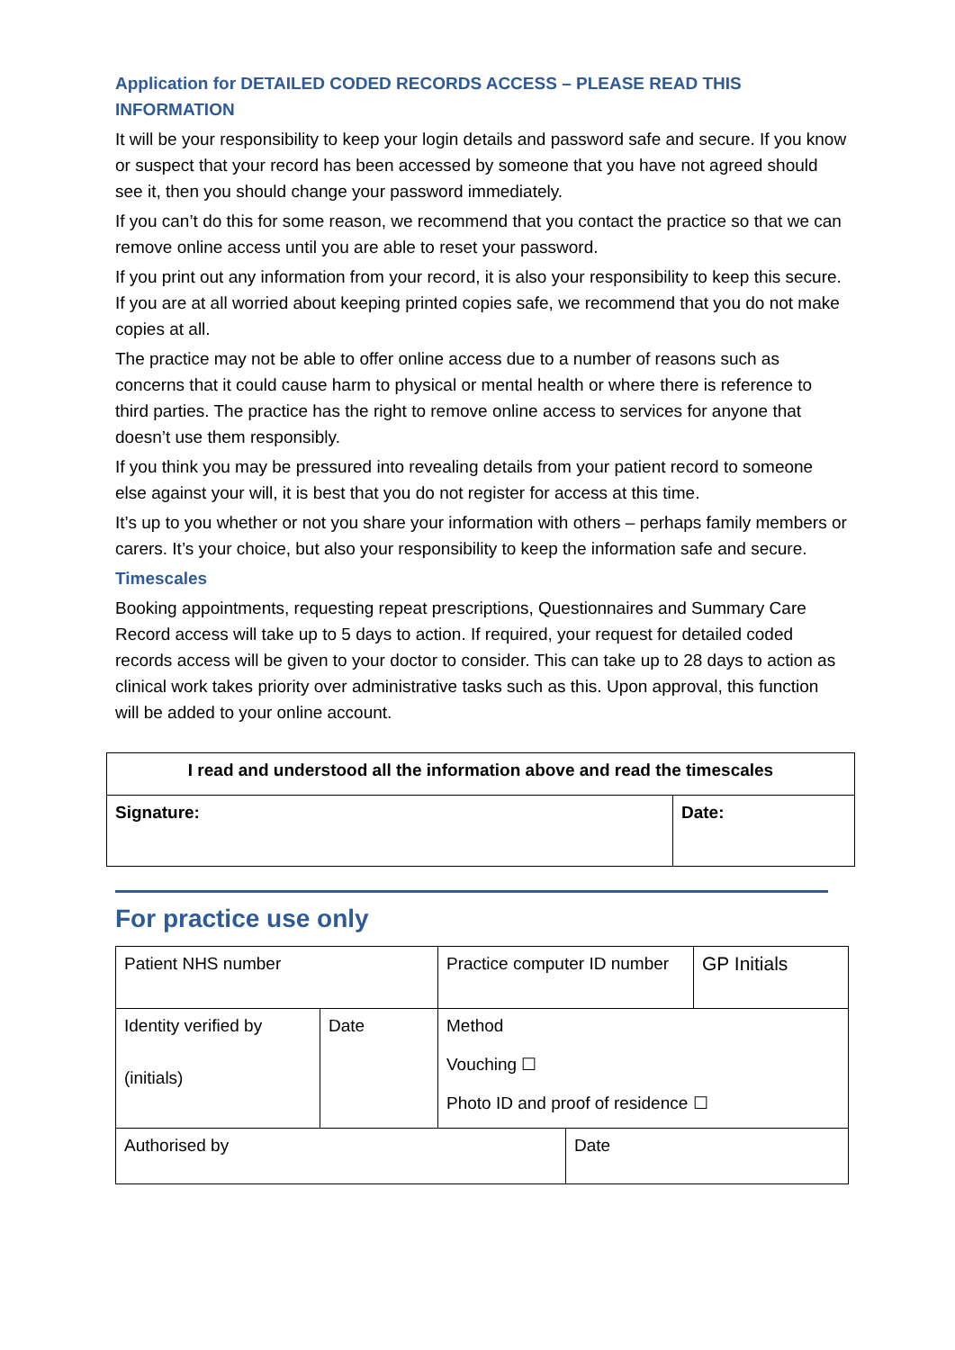Application for DETAILED CODED RECORDS ACCESS – PLEASE READ THIS INFORMATION
It will be your responsibility to keep your login details and password safe and secure. If you know or suspect that your record has been accessed by someone that you have not agreed should see it, then you should change your password immediately.
If you can’t do this for some reason, we recommend that you contact the practice so that we can remove online access until you are able to reset your password.
If you print out any information from your record, it is also your responsibility to keep this secure. If you are at all worried about keeping printed copies safe, we recommend that you do not make copies at all.
The practice may not be able to offer online access due to a number of reasons such as concerns that it could cause harm to physical or mental health or where there is reference to third parties. The practice has the right to remove online access to services for anyone that doesn’t use them responsibly.
If you think you may be pressured into revealing details from your patient record to someone else against your will, it is best that you do not register for access at this time.
It’s up to you whether or not you share your information with others – perhaps family members or carers. It’s your choice, but also your responsibility to keep the information safe and secure.
Timescales
Booking appointments, requesting repeat prescriptions, Questionnaires and Summary Care Record access will take up to 5 days to action. If required, your request for detailed coded records access will be given to your doctor to consider. This can take up to 28 days to action as clinical work takes priority over administrative tasks such as this. Upon approval, this function will be added to your online account.
| I read and understood all the information above and read the timescales | |
| Signature: | Date: |
For practice use only
| Patient NHS number | | Practice computer ID number | | GP Initials |
| Identity verified by (initials) | Date | Method Vouching ☐ Photo ID and proof of residence ☐ | | |
| Authorised by | | | Date | |